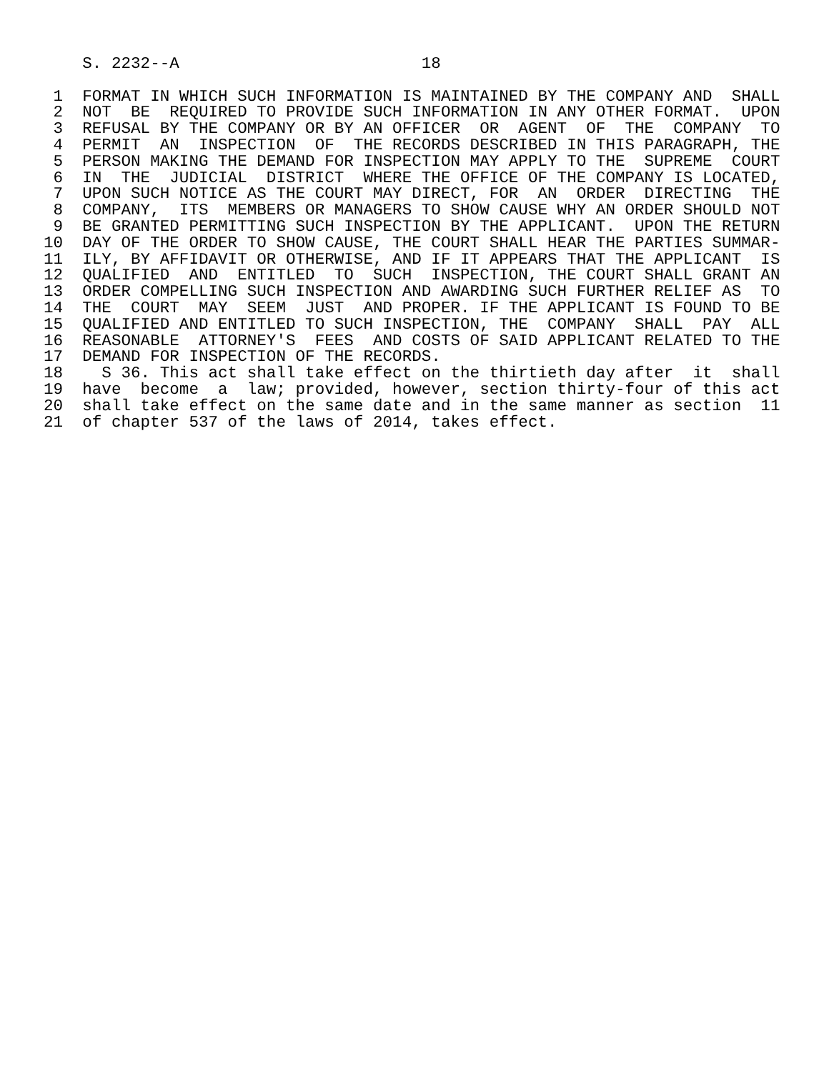S. 2232--A                         18

 1  FORMAT IN WHICH SUCH INFORMATION IS MAINTAINED BY THE COMPANY AND  SHALL
 2  NOT  BE  REQUIRED TO PROVIDE SUCH INFORMATION IN ANY OTHER FORMAT.  UPON
 3  REFUSAL BY THE COMPANY OR BY AN OFFICER  OR  AGENT  OF  THE  COMPANY  TO
 4  PERMIT  AN  INSPECTION  OF  THE RECORDS DESCRIBED IN THIS PARAGRAPH, THE
 5  PERSON MAKING THE DEMAND FOR INSPECTION MAY APPLY TO THE  SUPREME  COURT
 6  IN  THE  JUDICIAL  DISTRICT  WHERE THE OFFICE OF THE COMPANY IS LOCATED,
 7  UPON SUCH NOTICE AS THE COURT MAY DIRECT, FOR  AN  ORDER  DIRECTING  THE
 8  COMPANY,  ITS  MEMBERS OR MANAGERS TO SHOW CAUSE WHY AN ORDER SHOULD NOT
 9  BE GRANTED PERMITTING SUCH INSPECTION BY THE APPLICANT.  UPON THE RETURN
10  DAY OF THE ORDER TO SHOW CAUSE, THE COURT SHALL HEAR THE PARTIES SUMMAR-
11  ILY, BY AFFIDAVIT OR OTHERWISE, AND IF IT APPEARS THAT THE APPLICANT  IS
12  QUALIFIED  AND  ENTITLED  TO  SUCH  INSPECTION, THE COURT SHALL GRANT AN
13  ORDER COMPELLING SUCH INSPECTION AND AWARDING SUCH FURTHER RELIEF AS  TO
14  THE  COURT  MAY  SEEM  JUST  AND PROPER. IF THE APPLICANT IS FOUND TO BE
15  QUALIFIED AND ENTITLED TO SUCH INSPECTION, THE  COMPANY  SHALL  PAY  ALL
16  REASONABLE  ATTORNEY'S  FEES  AND COSTS OF SAID APPLICANT RELATED TO THE
17  DEMAND FOR INSPECTION OF THE RECORDS.
18    S 36. This act shall take effect on the thirtieth day after  it  shall
19  have  become  a  law; provided, however, section thirty-four of this act
20  shall take effect on the same date and in the same manner as section  11
21  of chapter 537 of the laws of 2014, takes effect.